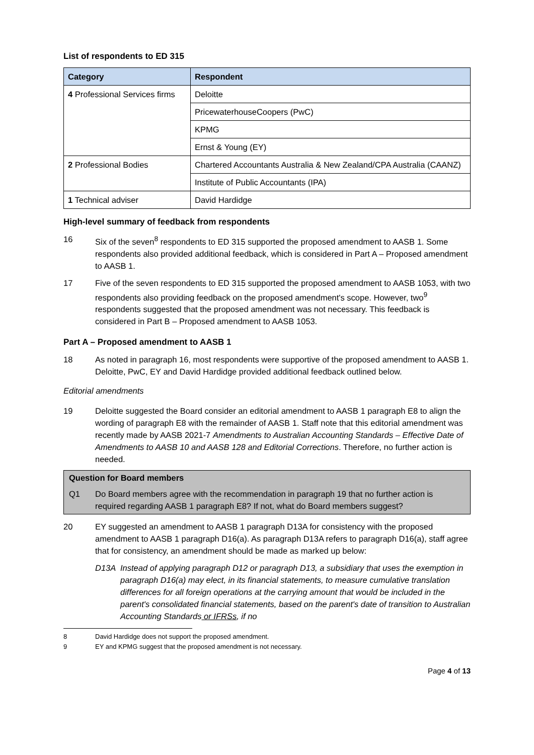List of respondents to ED 315
| Category | Respondent |
| --- | --- |
| 4 Professional Services firms | Deloitte |
| | PricewaterhouseCoopers (PwC) |
| | KPMG |
| | Ernst & Young (EY) |
| 2 Professional Bodies | Chartered Accountants Australia & New Zealand/CPA Australia (CAANZ) |
| | Institute of Public Accountants (IPA) |
| 1 Technical adviser | David Hardidge |
High-level summary of feedback from respondents
16 Six of the seven<sup>8</sup> respondents to ED 315 supported the proposed amendment to AASB 1. Some respondents also provided additional feedback, which is considered in Part A – Proposed amendment to AASB 1.
17 Five of the seven respondents to ED 315 supported the proposed amendment to AASB 1053, with two respondents also providing feedback on the proposed amendment's scope. However, two<sup>9</sup> respondents suggested that the proposed amendment was not necessary. This feedback is considered in Part B – Proposed amendment to AASB 1053.
Part A – Proposed amendment to AASB 1
18 As noted in paragraph 16, most respondents were supportive of the proposed amendment to AASB 1. Deloitte, PwC, EY and David Hardidge provided additional feedback outlined below.
Editorial amendments
19 Deloitte suggested the Board consider an editorial amendment to AASB 1 paragraph E8 to align the wording of paragraph E8 with the remainder of AASB 1. Staff note that this editorial amendment was recently made by AASB 2021-7 Amendments to Australian Accounting Standards – Effective Date of Amendments to AASB 10 and AASB 128 and Editorial Corrections. Therefore, no further action is needed.
Question for Board members
Q1 Do Board members agree with the recommendation in paragraph 19 that no further action is required regarding AASB 1 paragraph E8? If not, what do Board members suggest?
20 EY suggested an amendment to AASB 1 paragraph D13A for consistency with the proposed amendment to AASB 1 paragraph D16(a). As paragraph D13A refers to paragraph D16(a), staff agree that for consistency, an amendment should be made as marked up below:
D13A Instead of applying paragraph D12 or paragraph D13, a subsidiary that uses the exemption in paragraph D16(a) may elect, in its financial statements, to measure cumulative translation differences for all foreign operations at the carrying amount that would be included in the parent's consolidated financial statements, based on the parent's date of transition to Australian Accounting Standards or IFRSs, if no
8 David Hardidge does not support the proposed amendment.
9 EY and KPMG suggest that the proposed amendment is not necessary.
Page 4 of 13